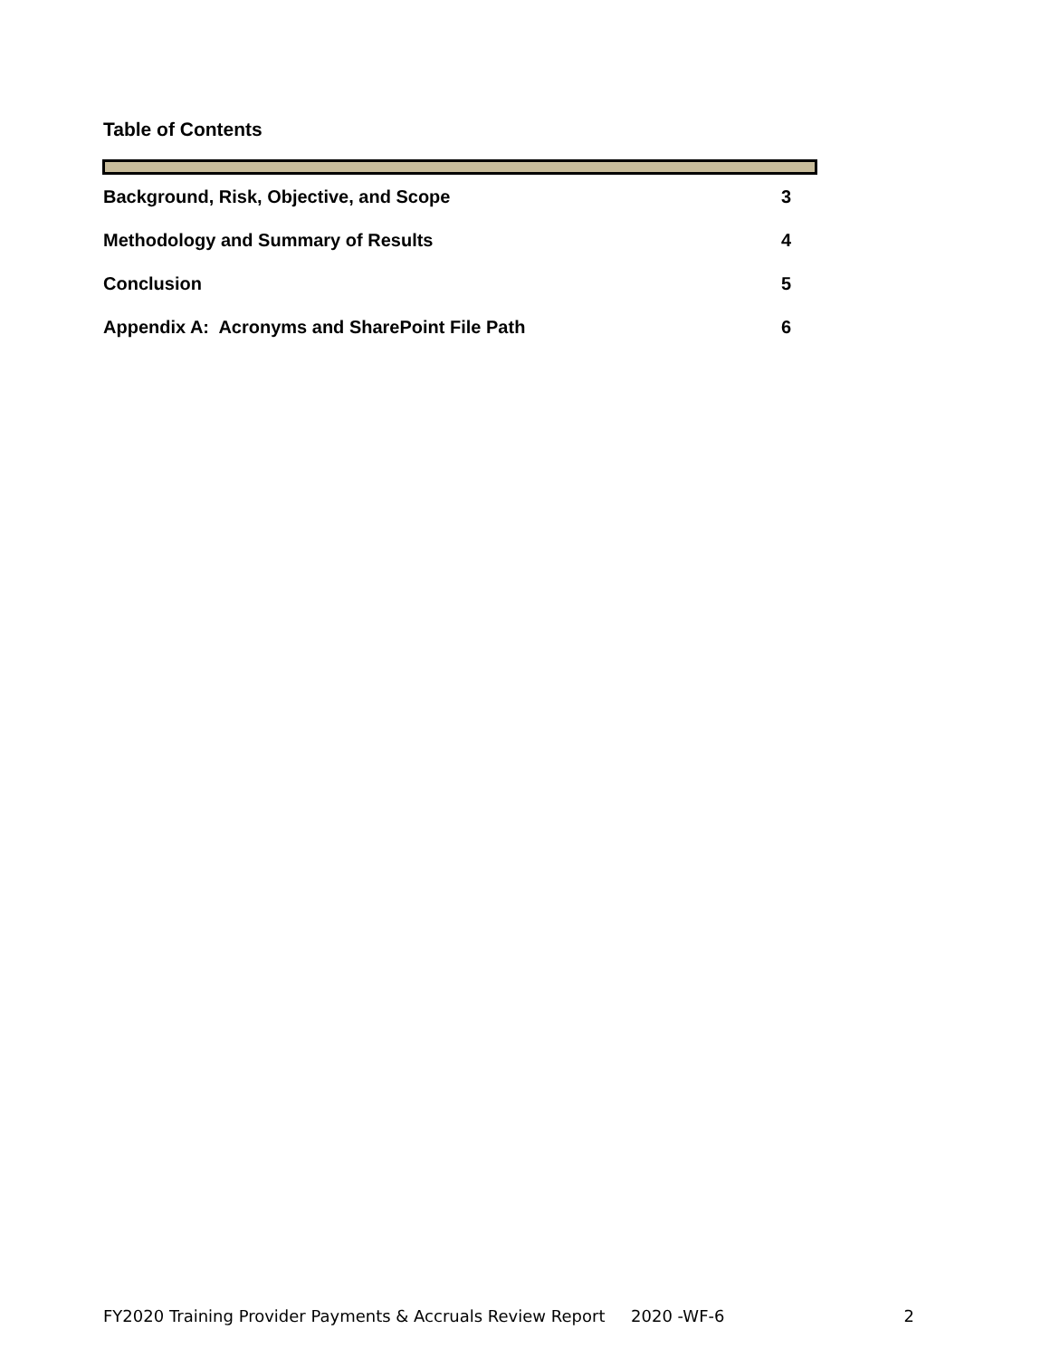Table of Contents
Background, Risk, Objective, and Scope 3
Methodology and Summary of Results 4
Conclusion 5
Appendix A: Acronyms and SharePoint File Path 6
FY2020 Training Provider Payments & Accruals Review Report 2020 -WF-6 2